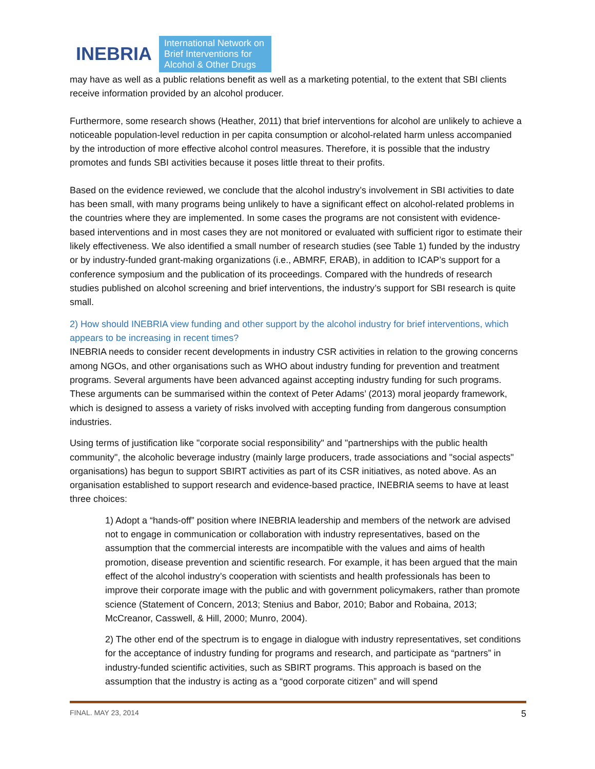INEBRIA International Network on
Brief Interventions for
Alcohol & Other Drugs
may have as well as a public relations benefit as well as a marketing potential, to the extent that SBI clients receive information provided by an alcohol producer.
Furthermore, some research shows (Heather, 2011) that brief interventions for alcohol are unlikely to achieve a noticeable population-level reduction in per capita consumption or alcohol-related harm unless accompanied by the introduction of more effective alcohol control measures. Therefore, it is possible that the industry promotes and funds SBI activities because it poses little threat to their profits.
Based on the evidence reviewed, we conclude that the alcohol industry’s involvement in SBI activities to date has been small, with many programs being unlikely to have a significant effect on alcohol-related problems in the countries where they are implemented. In some cases the programs are not consistent with evidence-based interventions and in most cases they are not monitored or evaluated with sufficient rigor to estimate their likely effectiveness. We also identified a small number of research studies (see Table 1) funded by the industry or by industry-funded grant-making organizations (i.e., ABMRF, ERAB), in addition to ICAP’s support for a conference symposium and the publication of its proceedings. Compared with the hundreds of research studies published on alcohol screening and brief interventions, the industry’s support for SBI research is quite small.
2) How should INEBRIA view funding and other support by the alcohol industry for brief interventions, which appears to be increasing in recent times?
INEBRIA needs to consider recent developments in industry CSR activities in relation to the growing concerns among NGOs, and other organisations such as WHO about industry funding for prevention and treatment programs. Several arguments have been advanced against accepting industry funding for such programs. These arguments can be summarised within the context of Peter Adams’ (2013) moral jeopardy framework, which is designed to assess a variety of risks involved with accepting funding from dangerous consumption industries.
Using terms of justification like "corporate social responsibility" and "partnerships with the public health community", the alcoholic beverage industry (mainly large producers, trade associations and "social aspects" organisations) has begun to support SBIRT activities as part of its CSR initiatives, as noted above. As an organisation established to support research and evidence-based practice, INEBRIA seems to have at least three choices:
1) Adopt a “hands-off” position where INEBRIA leadership and members of the network are advised not to engage in communication or collaboration with industry representatives, based on the assumption that the commercial interests are incompatible with the values and aims of health promotion, disease prevention and scientific research. For example, it has been argued that the main effect of the alcohol industry’s cooperation with scientists and health professionals has been to improve their corporate image with the public and with government policymakers, rather than promote science (Statement of Concern, 2013; Stenius and Babor, 2010; Babor and Robaina, 2013; McCreanor, Casswell, & Hill, 2000; Munro, 2004).
2) The other end of the spectrum is to engage in dialogue with industry representatives, set conditions for the acceptance of industry funding for programs and research, and participate as “partners” in industry-funded scientific activities, such as SBIRT programs. This approach is based on the assumption that the industry is acting as a “good corporate citizen” and will spend
FINAL. MAY 23, 2014 5